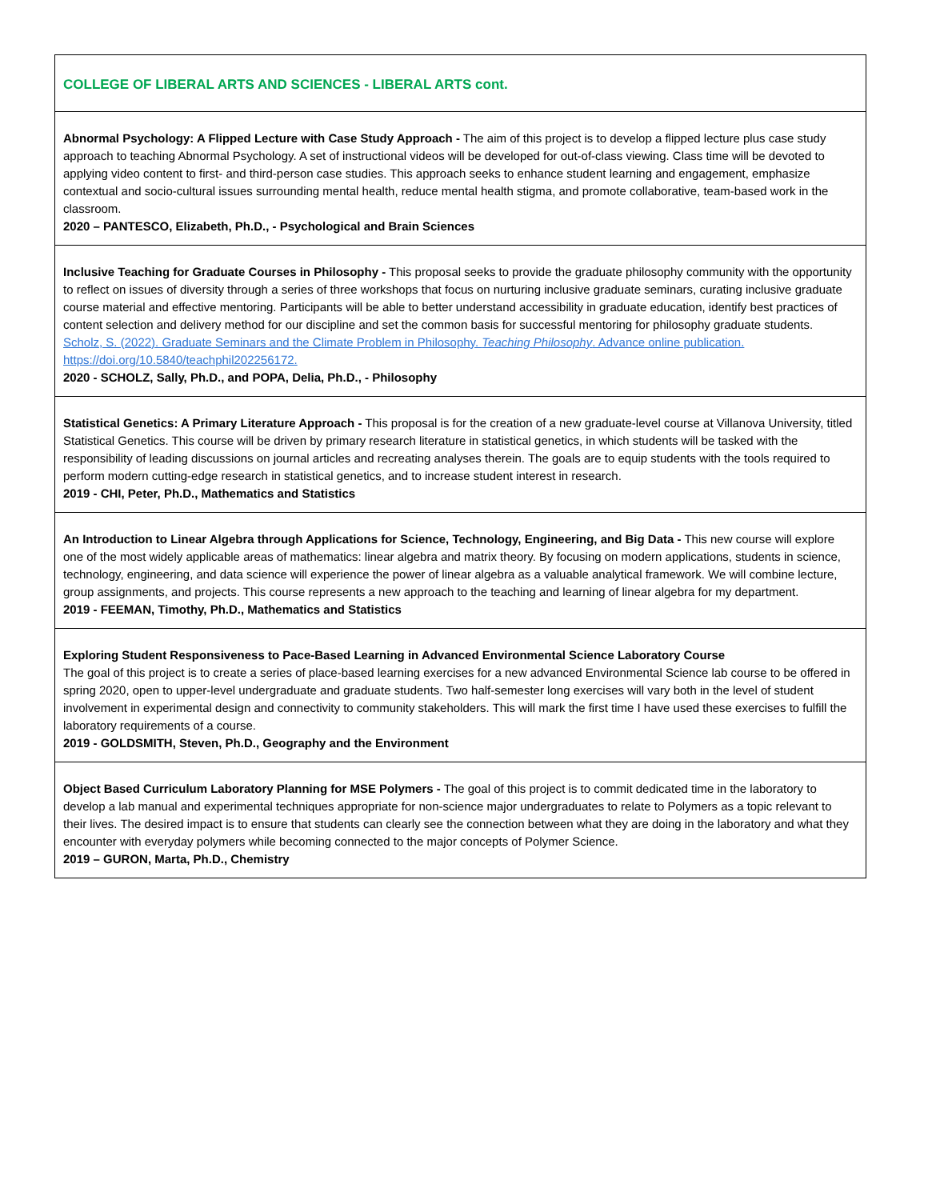| COLLEGE OF LIBERAL ARTS AND SCIENCES - LIBERAL ARTS cont. |
| Abnormal Psychology: A Flipped Lecture with Case Study Approach - The aim of this project is to develop a flipped lecture plus case study approach to teaching Abnormal Psychology. A set of instructional videos will be developed for out-of-class viewing. Class time will be devoted to applying video content to first- and third-person case studies. This approach seeks to enhance student learning and engagement, emphasize contextual and socio-cultural issues surrounding mental health, reduce mental health stigma, and promote collaborative, team-based work in the classroom. 2020 – PANTESCO, Elizabeth, Ph.D., - Psychological and Brain Sciences |
| Inclusive Teaching for Graduate Courses in Philosophy - This proposal seeks to provide the graduate philosophy community with the opportunity to reflect on issues of diversity through a series of three workshops that focus on nurturing inclusive graduate seminars, curating inclusive graduate course material and effective mentoring. Participants will be able to better understand accessibility in graduate education, identify best practices of content selection and delivery method for our discipline and set the common basis for successful mentoring for philosophy graduate students. Scholz, S. (2022). Graduate Seminars and the Climate Problem in Philosophy. Teaching Philosophy . Advance online publication. https://doi.org/10.5840/teachphil202256172. 2020 - SCHOLZ, Sally, Ph.D., and POPA, Delia, Ph.D., - Philosophy |
| Statistical Genetics: A Primary Literature Approach - This proposal is for the creation of a new graduate-level course at Villanova University, titled Statistical Genetics. This course will be driven by primary research literature in statistical genetics, in which students will be tasked with the responsibility of leading discussions on journal articles and recreating analyses therein. The goals are to equip students with the tools required to perform modern cutting-edge research in statistical genetics, and to increase student interest in research. 2019 - CHI, Peter, Ph.D., Mathematics and Statistics |
| An Introduction to Linear Algebra through Applications for Science, Technology, Engineering, and Big Data - This new course will explore one of the most widely applicable areas of mathematics: linear algebra and matrix theory. By focusing on modern applications, students in science, technology, engineering, and data science will experience the power of linear algebra as a valuable analytical framework. We will combine lecture, group assignments, and projects. This course represents a new approach to the teaching and learning of linear algebra for my department. 2019 - FEEMAN, Timothy, Ph.D., Mathematics and Statistics |
| Exploring Student Responsiveness to Pace-Based Learning in Advanced Environmental Science Laboratory Course The goal of this project is to create a series of place-based learning exercises for a new advanced Environmental Science lab course to be offered in spring 2020, open to upper-level undergraduate and graduate students. Two half-semester long exercises will vary both in the level of student involvement in experimental design and connectivity to community stakeholders. This will mark the first time I have used these exercises to fulfill the laboratory requirements of a course. 2019 - GOLDSMITH, Steven, Ph.D., Geography and the Environment |
| Object Based Curriculum Laboratory Planning for MSE Polymers - The goal of this project is to commit dedicated time in the laboratory to develop a lab manual and experimental techniques appropriate for non-science major undergraduates to relate to Polymers as a topic relevant to their lives. The desired impact is to ensure that students can clearly see the connection between what they are doing in the laboratory and what they encounter with everyday polymers while becoming connected to the major concepts of Polymer Science. 2019 – GURON, Marta, Ph.D., Chemistry |